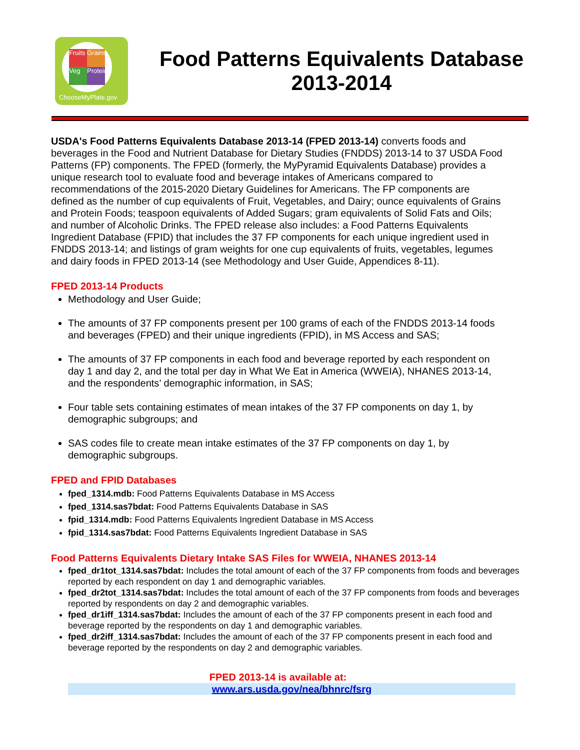Fruits
Grains
Veg
Protein
ChooseMyPlate.gov
Food Patterns Equivalents Database
2013-2014
USDA's Food Patterns Equivalents Database 2013-14 (FPED 2013-14) converts foods and beverages in the Food and Nutrient Database for Dietary Studies (FNDDS) 2013-14 to 37 USDA Food Patterns (FP) components. The FPED (formerly, the MyPyramid Equivalents Database) provides a unique research tool to evaluate food and beverage intakes of Americans compared to recommendations of the 2015-2020 Dietary Guidelines for Americans. The FP components are defined as the number of cup equivalents of Fruit, Vegetables, and Dairy; ounce equivalents of Grains and Protein Foods; teaspoon equivalents of Added Sugars; gram equivalents of Solid Fats and Oils; and number of Alcoholic Drinks. The FPED release also includes: a Food Patterns Equivalents Ingredient Database (FPID) that includes the 37 FP components for each unique ingredient used in FNDDS 2013-14; and listings of gram weights for one cup equivalents of fruits, vegetables, legumes and dairy foods in FPED 2013-14 (see Methodology and User Guide, Appendices 8-11).
FPED 2013-14 Products
Methodology and User Guide;
The amounts of 37 FP components present per 100 grams of each of the FNDDS 2013-14 foods and beverages (FPED) and their unique ingredients (FPID), in MS Access and SAS;
The amounts of 37 FP components in each food and beverage reported by each respondent on day 1 and day 2, and the total per day in What We Eat in America (WWEIA), NHANES 2013-14, and the respondents’ demographic information, in SAS;
Four table sets containing estimates of mean intakes of the 37 FP components on day 1, by demographic subgroups; and
SAS codes file to create mean intake estimates of the 37 FP components on day 1, by demographic subgroups.
FPED and FPID Databases
fped_1314.mdb: Food Patterns Equivalents Database in MS Access
fped_1314.sas7bdat: Food Patterns Equivalents Database in SAS
fpid_1314.mdb: Food Patterns Equivalents Ingredient Database in MS Access
fpid_1314.sas7bdat: Food Patterns Equivalents Ingredient Database in SAS
Food Patterns Equivalents Dietary Intake SAS Files for WWEIA, NHANES 2013-14
fped_dr1tot_1314.sas7bdat: Includes the total amount of each of the 37 FP components from foods and beverages reported by each respondent on day 1 and demographic variables.
fped_dr2tot_1314.sas7bdat: Includes the total amount of each of the 37 FP components from foods and beverages reported by respondents on day 2 and demographic variables.
fped_dr1iff_1314.sas7bdat: Includes the amount of each of the 37 FP components present in each food and beverage reported by the respondents on day 1 and demographic variables.
fped_dr2iff_1314.sas7bdat: Includes the amount of each of the 37 FP components present in each food and beverage reported by the respondents on day 2 and demographic variables.
FPED 2013-14 is available at:
www.ars.usda.gov/nea/bhnrc/fsrg